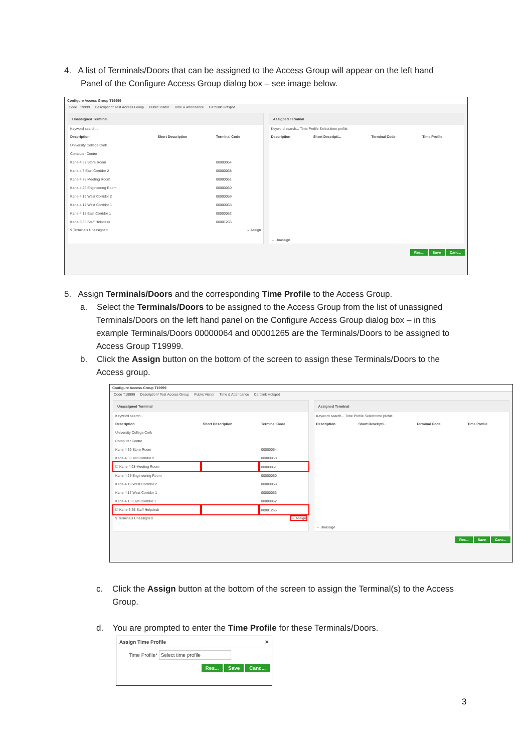4. A list of Terminals/Doors that can be assigned to the Access Group will appear on the left hand
Panel of the Configure Access Group dialog box – see image below.
Configure Access Group T19999
Code T19999 Description* Test Access Group Public Visitor Time & Attendance Cardlink Hotspot
Unassigned Terminal
Keyword search...
| Description | Short Description | Terminal Code |
| --- | --- | --- |
| University College Cork | | |
| Computer Centre | | |
| Kane-4.32 Store Room | | 00000064 |
| Kane-4.3 East Corridor 2 | | 00000058 |
| Kane-4.28 Meeting Room | | 00000061 |
| Kane-4.26 Engineering Room | | 00000060 |
| Kane-4.19 West Corridor 2 | | 00000059 |
| Kane-4.17 West Corridor 1 | | 00000063 |
| Kane-4.15 East Corridor 1 | | 00000062 |
| Kane-3.35 Staff Helpdesk | | 00001265 |
9 Terminals Unassigned → Assign
Assigned Terminal
Keyword search... Time Profile Select time profile
| Description | Short Descripti... | Terminal Code | Time Profile |
| --- | --- | --- | --- |
← Unassign
Res... Save Canc...
5. Assign Terminals/Doors and the corresponding Time Profile to the Access Group.
a. Select the Terminals/Doors to be assigned to the Access Group from the list of unassigned Terminals/Doors on the left hand panel on the Configure Access Group dialog box – in this example Terminals/Doors 00000064 and 00001265 are the Terminals/Doors to be assigned to Access Group T19999.
b. Click the Assign button on the bottom of the screen to assign these Terminals/Doors to the Access group.
Configure Access Group T19999
Code T19999 Description* Test Access Group Public Visitor Time & Attendance Cardlink Hotspot
Unassigned Terminal
Keyword search...
| Description | Short Description | Terminal Code |
| --- | --- | --- |
| University College Cork | | |
| Computer Centre | | |
| Kane-4.32 Store Room | | 00000064 |
| Kane-4.3 East Corridor 2 | | 00000058 |
| ☑ Kane-4.28 Meeting Room | | 00000061 |
| Kane-4.26 Engineering Room | | 00000060 |
| Kane-4.19 West Corridor 2 | | 00000059 |
| Kane-4.17 West Corridor 1 | | 00000063 |
| Kane-4.15 East Corridor 1 | | 00000062 |
| ☑ Kane-3.35 Staff Helpdesk | | 00001265 |
9 Terminals Unassigned → Assign
Assigned Terminal
Keyword search... Time Profile Select time profile
| Description | Short Descripti... | Terminal Code | Time Profile |
| --- | --- | --- | --- |
← Unassign
Res... Save Canc...
c. Click the Assign button at the bottom of the screen to assign the Terminal(s) to the Access Group.
d. You are prompted to enter the Time Profile for these Terminals/Doors.
Assign Time Profile ✕
Time Profile* Select time profile
Res... Save Canc...
3